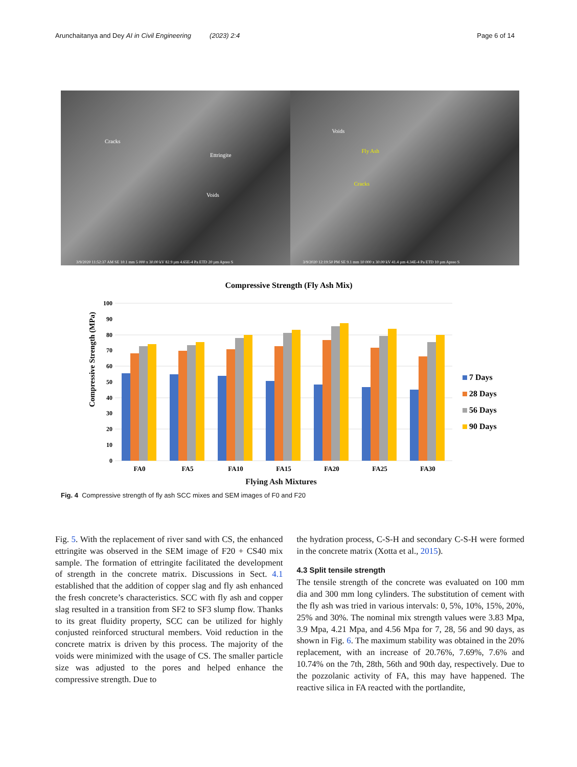Arunchaitanya and Dey AI in Civil Engineering (2023) 2:4 Page 6 of 14
Cracks
Ettringite
Voids
3/9/2020 11:52:37 AM SE 10.1 mm 5 000 x 30.00 kV 82.9 µm 4.65E-4 Pa ETD 20 µm Apreo S
Voids
Fly Ash
Cracks
3/9/2020 12:19:50 PM SE 9.1 mm 10 000 x 30.00 kV 41.4 µm 4.34E-4 Pa ETD 10 µm Apreo S
Compressive Strength (Fly Ash Mix)
100
90
80
70
60
50
40
30
20
10
0
Compressive Strength (MPa)
FA0
FA5
FA10
FA15
FA20
FA25
FA30
7 Days
28 Days
56 Days
90 Days
Flying Ash Mixtures
Fig. 4 Compressive strength of fly ash SCC mixes and SEM images of F0 and F20
Fig. 5. With the replacement of river sand with CS, the enhanced ettringite was observed in the SEM image of F20 + CS40 mix sample. The formation of ettringite facilitated the development of strength in the concrete matrix. Discussions in Sect. 4.1 established that the addition of copper slag and fly ash enhanced the fresh concrete’s characteristics. SCC with fly ash and copper slag resulted in a transition from SF2 to SF3 slump flow. Thanks to its great fluidity property, SCC can be utilized for highly conjusted reinforced structural members. Void reduction in the concrete matrix is driven by this process. The majority of the voids were minimized with the usage of CS. The smaller particle size was adjusted to the pores and helped enhance the compressive strength. Due to
the hydration process, C-S-H and secondary C-S-H were formed in the concrete matrix (Xotta et al., 2015).
4.3 Split tensile strength
The tensile strength of the concrete was evaluated on 100 mm dia and 300 mm long cylinders. The substitution of cement with the fly ash was tried in various intervals: 0, 5%, 10%, 15%, 20%, 25% and 30%. The nominal mix strength values were 3.83 Mpa, 3.9 Mpa, 4.21 Mpa, and 4.56 Mpa for 7, 28, 56 and 90 days, as shown in Fig. 6. The maximum stability was obtained in the 20% replacement, with an increase of 20.76%, 7.69%, 7.6% and 10.74% on the 7th, 28th, 56th and 90th day, respectively. Due to the pozzolanic activity of FA, this may have happened. The reactive silica in FA reacted with the portlandite,